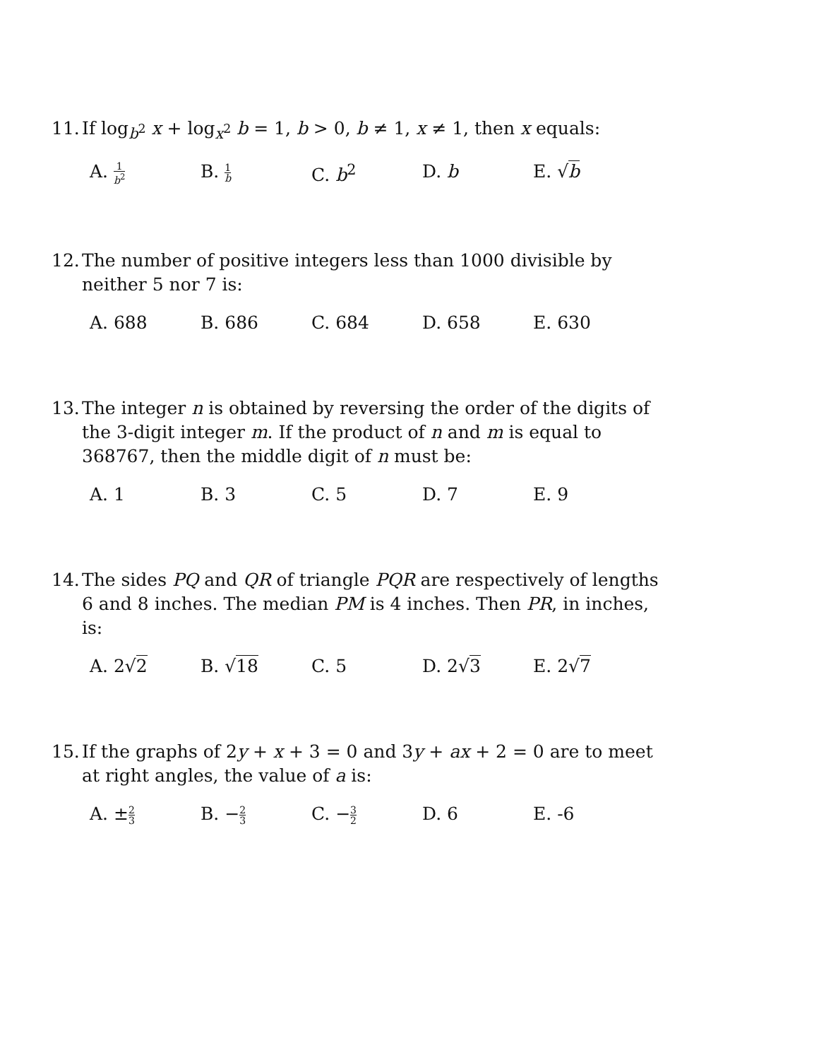11.
If log<sub>b<sup>2</sup></sub> x + log<sub>x<sup>2</sup></sub> b = 1, b > 0, b ≠ 1, x ≠ 1, then x equals:
A. 1 b<sup>2</sup>
B. 1 b
C. b<sup>2</sup> D. b E. √b
12.
The number of positive integers less than 1000 divisible by neither 5 nor 7 is:
A. 688 B. 686 C. 684 D. 658 E. 630
13.
The integer n is obtained by reversing the order of the digits of the 3-digit integer m. If the product of n and m is equal to 368767, then the middle digit of n must be:
A. 1 B. 3 C. 5 D. 7 E. 9
14.
The sides PQ and QR of triangle PQR are respectively of lengths 6 and 8 inches. The median PM is 4 inches. Then PR, in inches, is:
A. 2√2 B. √18 C. 5 D. 2√3 E. 2√7
15.
If the graphs of 2y + x + 3 = 0 and 3y + ax + 2 = 0 are to meet at right angles, the value of a is:
A. ±2 3
B. −2 3
C. −3 2
D. 6 E. -6